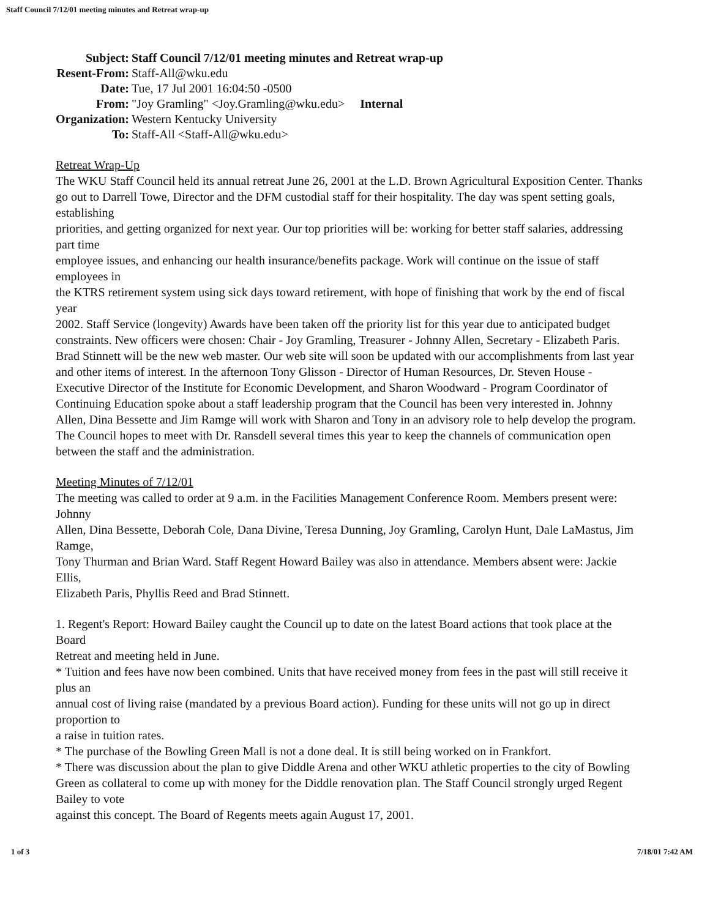Staff Council 7/12/01 meeting minutes and Retreat wrap-up
| Subject: | Staff Council 7/12/01 meeting minutes and Retreat wrap-up |
| Resent-From: | Staff-All@wku.edu |
| Date: | Tue, 17 Jul 2001 16:04:50 -0500 |
| From: | "Joy Gramling" <Joy.Gramling@wku.edu> Internal |
| Organization: | Western Kentucky University |
| To: | Staff-All <Staff-All@wku.edu> |
Retreat Wrap-Up
The WKU Staff Council held its annual retreat June 26, 2001 at the L.D. Brown Agricultural Exposition Center. Thanks go out to Darrell Towe, Director and the DFM custodial staff for their hospitality. The day was spent setting goals, establishing
priorities, and getting organized for next year. Our top priorities will be: working for better staff salaries, addressing part time
employee issues, and enhancing our health insurance/benefits package. Work will continue on the issue of staff employees in
the KTRS retirement system using sick days toward retirement, with hope of finishing that work by the end of fiscal year
2002. Staff Service (longevity) Awards have been taken off the priority list for this year due to anticipated budget constraints. New officers were chosen: Chair - Joy Gramling, Treasurer - Johnny Allen, Secretary - Elizabeth Paris. Brad Stinnett will be the new web master. Our web site will soon be updated with our accomplishments from last year and other items of interest. In the afternoon Tony Glisson - Director of Human Resources, Dr. Steven House - Executive Director of the Institute for Economic Development, and Sharon Woodward - Program Coordinator of Continuing Education spoke about a staff leadership program that the Council has been very interested in. Johnny Allen, Dina Bessette and Jim Ramge will work with Sharon and Tony in an advisory role to help develop the program. The Council hopes to meet with Dr. Ransdell several times this year to keep the channels of communication open between the staff and the administration.
Meeting Minutes of 7/12/01
The meeting was called to order at 9 a.m. in the Facilities Management Conference Room. Members present were: Johnny
Allen, Dina Bessette, Deborah Cole, Dana Divine, Teresa Dunning, Joy Gramling, Carolyn Hunt, Dale LaMastus, Jim Ramge,
Tony Thurman and Brian Ward. Staff Regent Howard Bailey was also in attendance. Members absent were: Jackie Ellis,
Elizabeth Paris, Phyllis Reed and Brad Stinnett.
1. Regent's Report: Howard Bailey caught the Council up to date on the latest Board actions that took place at the Board
Retreat and meeting held in June.
* Tuition and fees have now been combined. Units that have received money from fees in the past will still receive it plus an
annual cost of living raise (mandated by a previous Board action). Funding for these units will not go up in direct proportion to
a raise in tuition rates.
* The purchase of the Bowling Green Mall is not a done deal. It is still being worked on in Frankfort.
* There was discussion about the plan to give Diddle Arena and other WKU athletic properties to the city of Bowling Green as collateral to come up with money for the Diddle renovation plan. The Staff Council strongly urged Regent Bailey to vote
against this concept. The Board of Regents meets again August 17, 2001.
1 of 3 7/18/01 7:42 AM